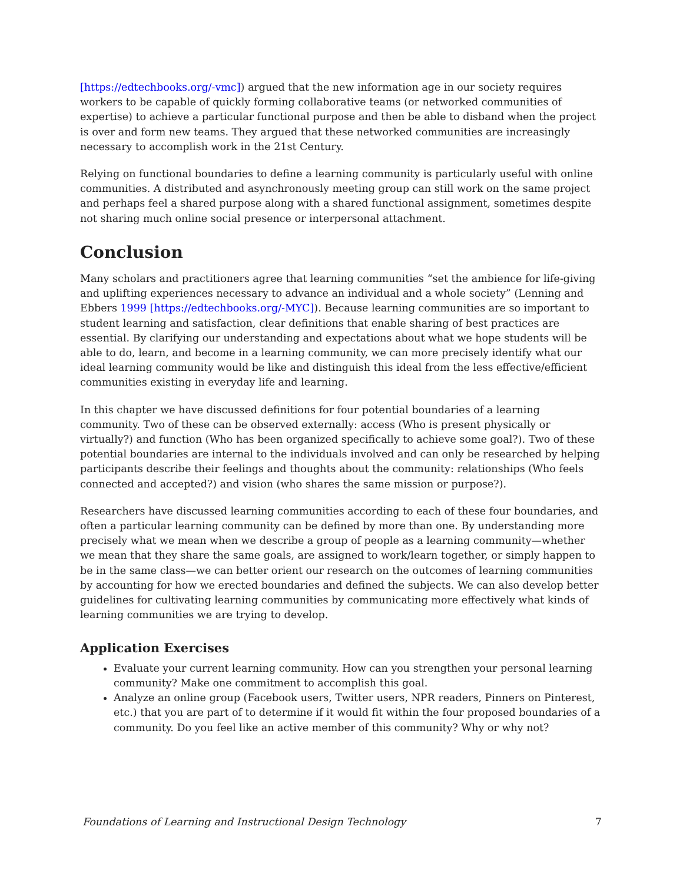[https://edtechbooks.org/-vmc]) argued that the new information age in our society requires workers to be capable of quickly forming collaborative teams (or networked communities of expertise) to achieve a particular functional purpose and then be able to disband when the project is over and form new teams. They argued that these networked communities are increasingly necessary to accomplish work in the 21st Century.
Relying on functional boundaries to define a learning community is particularly useful with online communities. A distributed and asynchronously meeting group can still work on the same project and perhaps feel a shared purpose along with a shared functional assignment, sometimes despite not sharing much online social presence or interpersonal attachment.
Conclusion
Many scholars and practitioners agree that learning communities “set the ambience for life-giving and uplifting experiences necessary to advance an individual and a whole society” (Lenning and Ebbers 1999 [https://edtechbooks.org/-MYC]). Because learning communities are so important to student learning and satisfaction, clear definitions that enable sharing of best practices are essential. By clarifying our understanding and expectations about what we hope students will be able to do, learn, and become in a learning community, we can more precisely identify what our ideal learning community would be like and distinguish this ideal from the less effective/efficient communities existing in everyday life and learning.
In this chapter we have discussed definitions for four potential boundaries of a learning community. Two of these can be observed externally: access (Who is present physically or virtually?) and function (Who has been organized specifically to achieve some goal?). Two of these potential boundaries are internal to the individuals involved and can only be researched by helping participants describe their feelings and thoughts about the community: relationships (Who feels connected and accepted?) and vision (who shares the same mission or purpose?).
Researchers have discussed learning communities according to each of these four boundaries, and often a particular learning community can be defined by more than one. By understanding more precisely what we mean when we describe a group of people as a learning community—whether we mean that they share the same goals, are assigned to work/learn together, or simply happen to be in the same class—we can better orient our research on the outcomes of learning communities by accounting for how we erected boundaries and defined the subjects. We can also develop better guidelines for cultivating learning communities by communicating more effectively what kinds of learning communities we are trying to develop.
Application Exercises
Evaluate your current learning community. How can you strengthen your personal learning community? Make one commitment to accomplish this goal.
Analyze an online group (Facebook users, Twitter users, NPR readers, Pinners on Pinterest, etc.) that you are part of to determine if it would fit within the four proposed boundaries of a community. Do you feel like an active member of this community? Why or why not?
Foundations of Learning and Instructional Design Technology 7